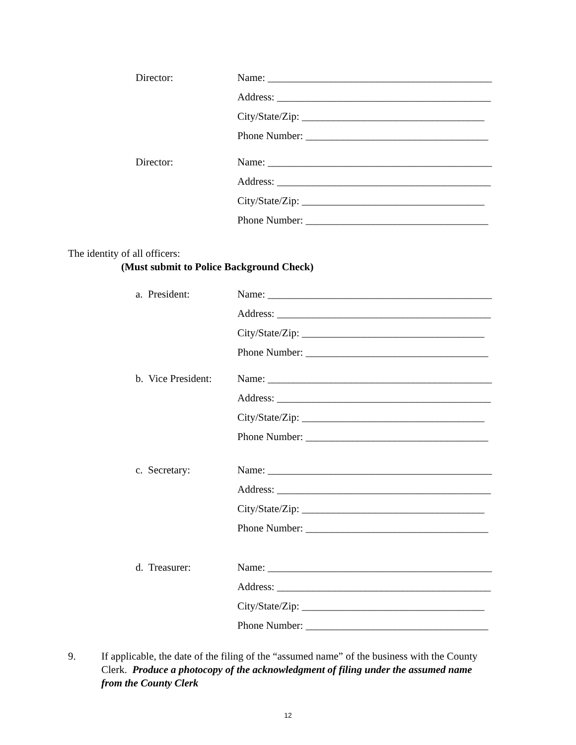Director:
Name: ___________________________________________
Address: _________________________________________
City/State/Zip: ___________________________________
Phone Number: ___________________________________
Director:
Name: ___________________________________________
Address: _________________________________________
City/State/Zip: ___________________________________
Phone Number: ___________________________________
The identity of all officers:
(Must submit to Police Background Check)
a. President:
Name: ___________________________________________
Address: _________________________________________
City/State/Zip: ___________________________________
Phone Number: ___________________________________
b. Vice President:
Name: ___________________________________________
Address: _________________________________________
City/State/Zip: ___________________________________
Phone Number: ___________________________________
c. Secretary:
Name: ___________________________________________
Address: _________________________________________
City/State/Zip: ___________________________________
Phone Number: ___________________________________
d. Treasurer:
Name: ___________________________________________
Address: _________________________________________
City/State/Zip: ___________________________________
Phone Number: ___________________________________
9. If applicable, the date of the filing of the “assumed name” of the business with the County Clerk. Produce a photocopy of the acknowledgment of filing under the assumed name from the County Clerk
12